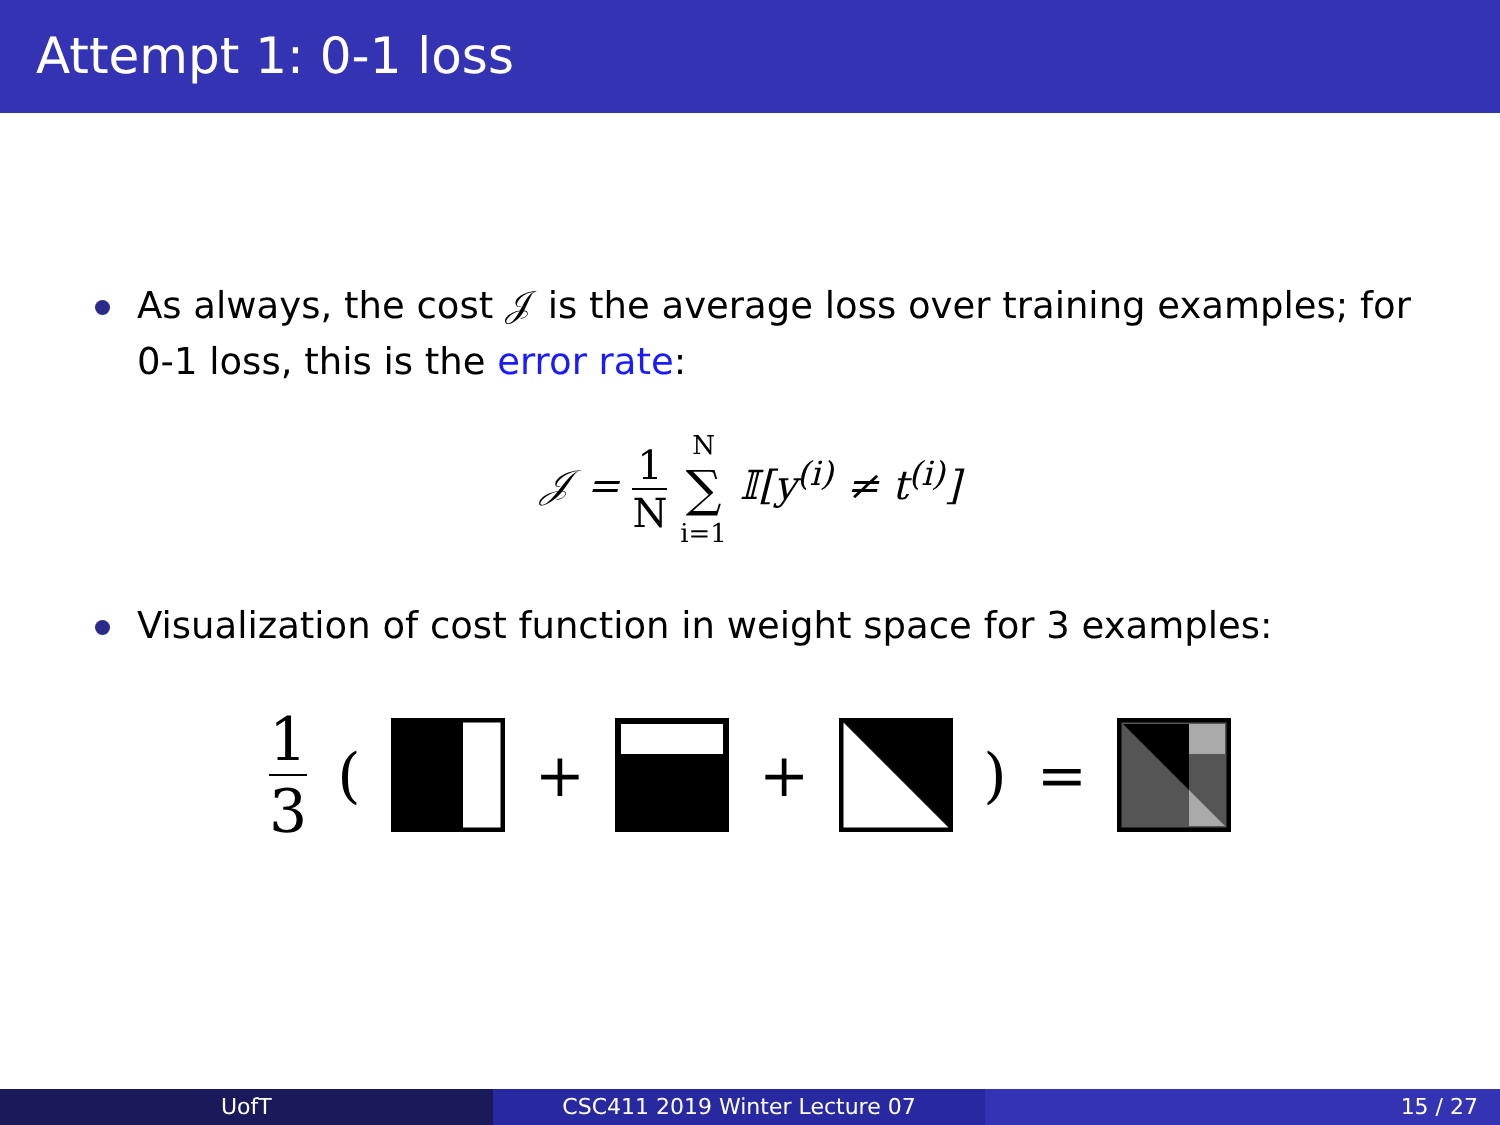Attempt 1: 0-1 loss
As always, the cost 𝒥 is the average loss over training examples; for 0-1 loss, this is the error rate:
𝒥 = 1 N N ∑ i=1 𝕀[y<sup>(i)</sup> ≠ t<sup>(i)</sup>]
Visualization of cost function in weight space for 3 examples:
1 3 ( + + ) =
UofT CSC411 2019 Winter Lecture 07 15 / 27